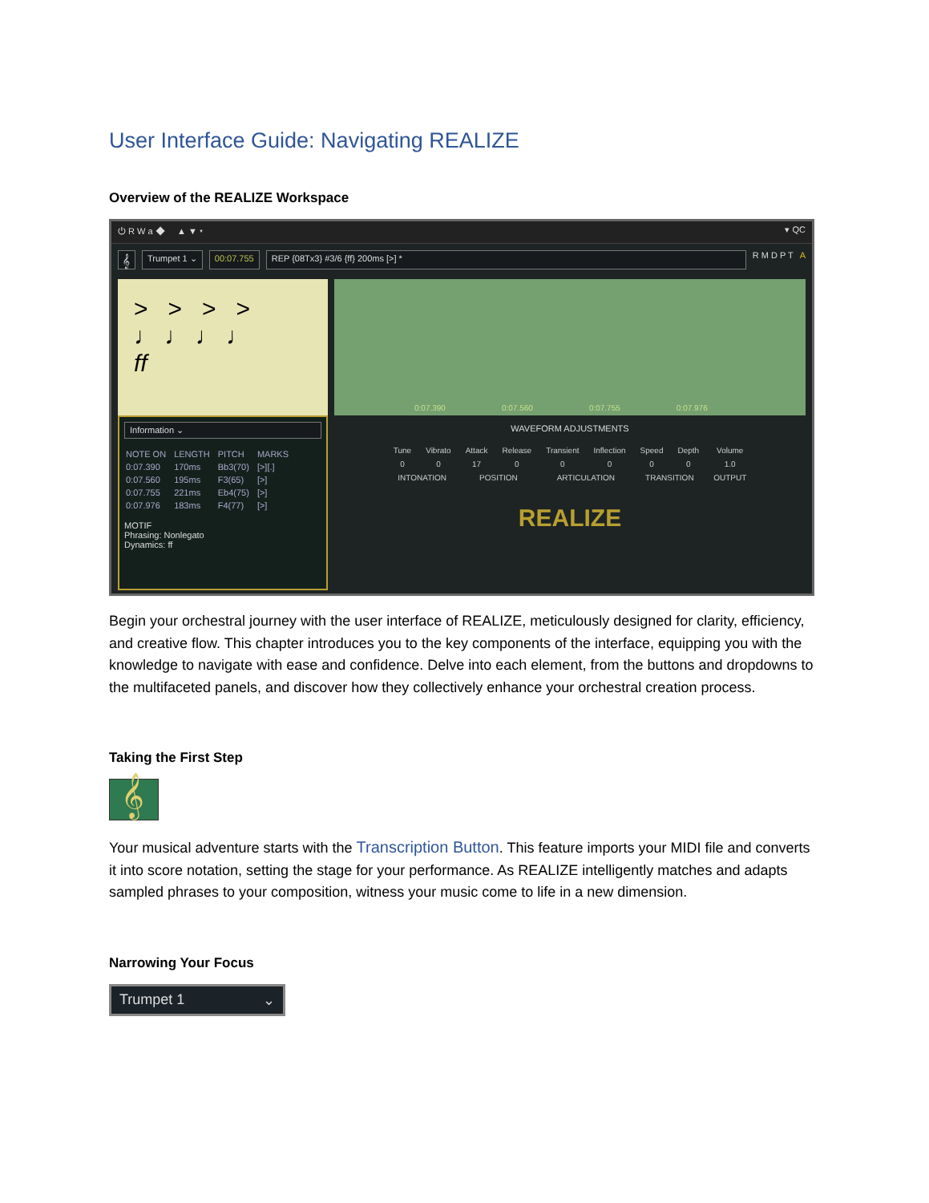User Interface Guide: Navigating REALIZE
Overview of the REALIZE Workspace
⏻ R W a ◆ ▲ ▼ ▾ ▾ QC
𝄞 Trumpet 1 ⌄ 00:07.755 REP {08Tx3} #3/6 {ff} 200ms [>] * R M D P T A
> > > >
♩ ♩ ♩ ♩
ff
Information ⌄
| NOTE ON | LENGTH | PITCH | MARKS |
| --- | --- | --- | --- |
| 0:07.390 | 170ms | Bb3(70) | [>][.] |
| 0:07.560 | 195ms | F3(65) | [>] |
| 0:07.755 | 221ms | Eb4(75) | [>] |
| 0:07.976 | 183ms | F4(77) | [>] |
MOTIF
Phrasing: Nonlegato
Dynamics: ff
0:07.390 0:07.560 0:07.755 0:07.976
WAVEFORM ADJUSTMENTS
| Tune | Vibrato | Attack | Release | Transient | Inflection | Speed | Depth | Volume |
| 0 | 0 | 17 | 0 | 0 | 0 | 0 | 0 | 1.0 |
| INTONATION | | POSITION | | ARTICULATION | | TRANSITION | | OUTPUT |
REALIZE
Begin your orchestral journey with the user interface of REALIZE, meticulously designed for clarity, efficiency, and creative flow. This chapter introduces you to the key components of the interface, equipping you with the knowledge to navigate with ease and confidence. Delve into each element, from the buttons and dropdowns to the multifaceted panels, and discover how they collectively enhance your orchestral creation process.
Taking the First Step
𝄞
Your musical adventure starts with the Transcription Button. This feature imports your MIDI file and converts it into score notation, setting the stage for your performance. As REALIZE intelligently matches and adapts sampled phrases to your composition, witness your music come to life in a new dimension.
Narrowing Your Focus
Trumpet 1 ⌄